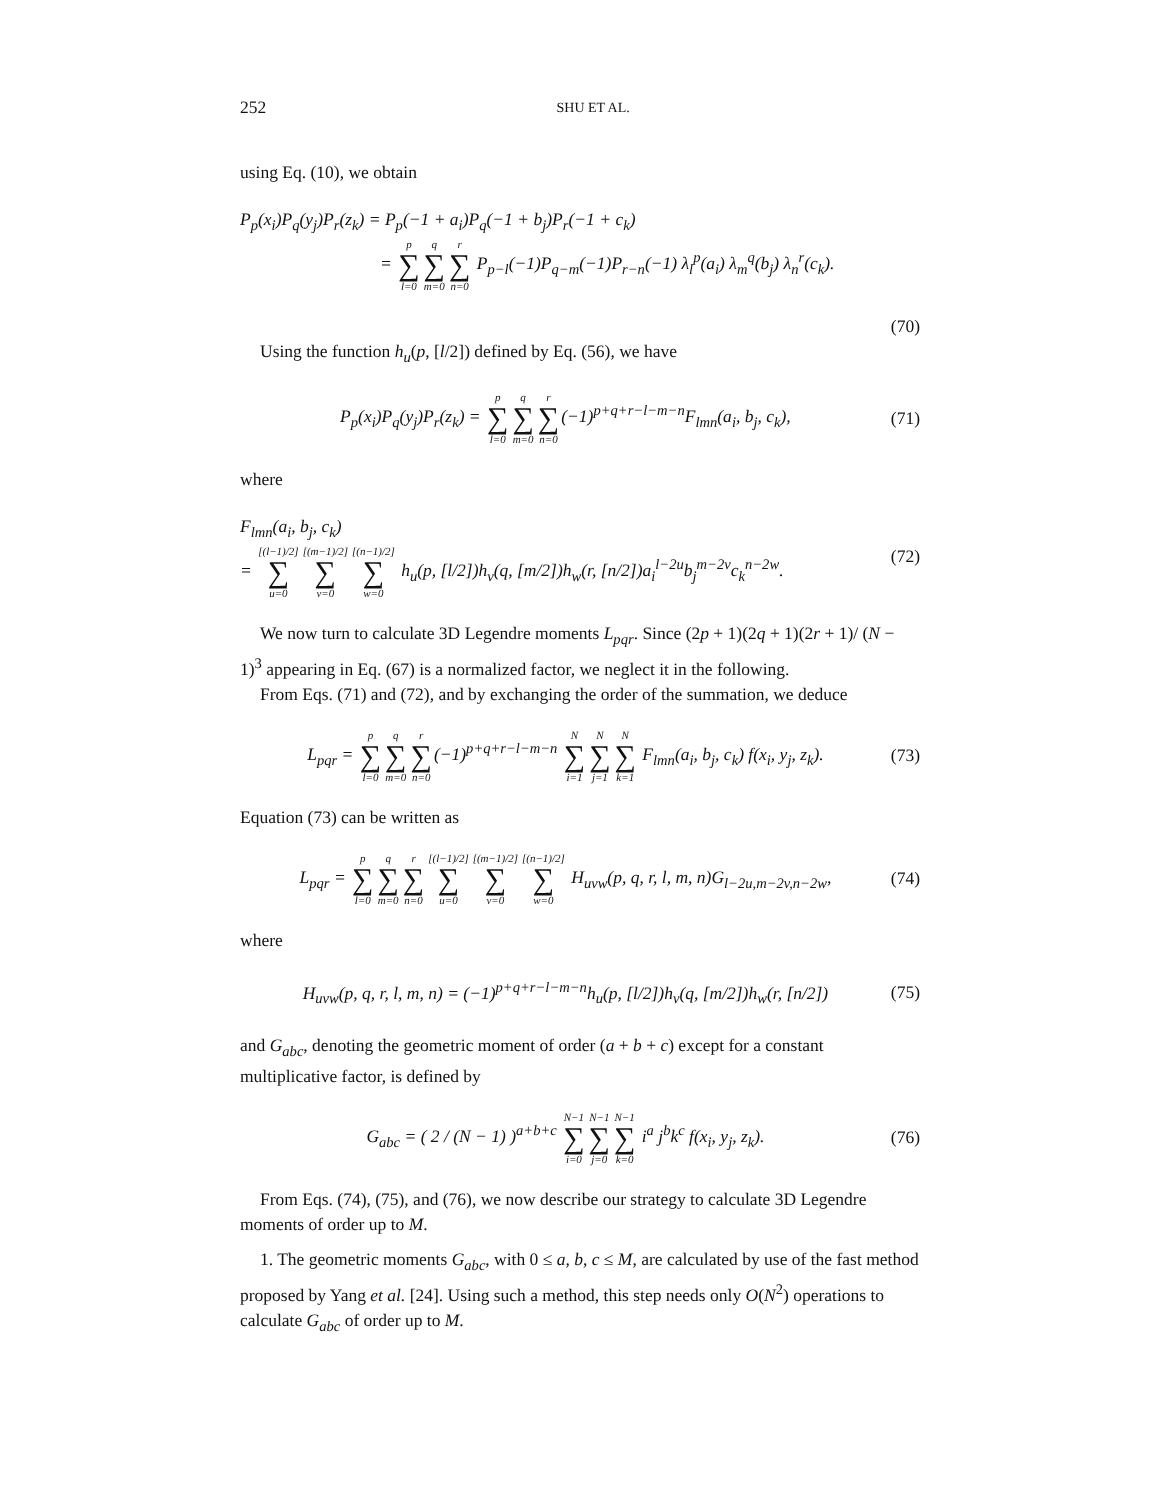252 SHU ET AL.
using Eq. (10), we obtain
P<sub>p</sub>(x<sub>i</sub>)P<sub>q</sub>(y<sub>j</sub>)P<sub>r</sub>(z<sub>k</sub>) = P<sub>p</sub>(−1 + a<sub>i</sub>)P<sub>q</sub>(−1 + b<sub>j</sub>)P<sub>r</sub>(−1 + c<sub>k</sub>)
= p ∑ l=0 q ∑ m=0 r ∑ n=0 P<sub>p−l</sub>(−1)P<sub>q−m</sub>(−1)P<sub>r−n</sub>(−1) λ<sub>l</sub><sup>p</sup>(a<sub>i</sub>) λ<sub>m</sub><sup>q</sup>(b<sub>j</sub>) λ<sub>n</sub><sup>r</sup>(c<sub>k</sub>).
(70)
Using the function h<sub>u</sub>(p, [l/2]) defined by Eq. (56), we have
P<sub>p</sub>(x<sub>i</sub>)P<sub>q</sub>(y<sub>j</sub>)P<sub>r</sub>(z<sub>k</sub>) = p ∑ l=0 q ∑ m=0 r ∑ n=0(−1)<sup>p+q+r−l−m−n</sup>F<sub>lmn</sub>(a<sub>i</sub>, b<sub>j</sub>, c<sub>k</sub>),
(71)
where
F<sub>lmn</sub>(a<sub>i</sub>, b<sub>j</sub>, c<sub>k</sub>)
= [(l−1)/2] ∑ u=0[(m−1)/2] ∑ v=0[(n−1)/2] ∑ w=0 h<sub>u</sub>(p, [l/2])h<sub>v</sub>(q, [m/2])h<sub>w</sub>(r, [n/2])a<sub>i</sub><sup>l−2u</sup>b<sub>j</sub><sup>m−2v</sup>c<sub>k</sub><sup>n−2w</sup>.
(72)
We now turn to calculate 3D Legendre moments L<sub>pqr</sub>. Since (2p + 1)(2q + 1)(2r + 1)/ (N − 1)<sup>3</sup> appearing in Eq. (67) is a normalized factor, we neglect it in the following.
From Eqs. (71) and (72), and by exchanging the order of the summation, we deduce
L<sub>pqr</sub> = p ∑ l=0 q ∑ m=0 r ∑ n=0(−1)<sup>p+q+r−l−m−n</sup> N ∑ i=1 N ∑ j=1 N ∑ k=1 F<sub>lmn</sub>(a<sub>i</sub>, b<sub>j</sub>, c<sub>k</sub>) f(x<sub>i</sub>, y<sub>j</sub>, z<sub>k</sub>).
(73)
Equation (73) can be written as
L<sub>pqr</sub> = p ∑ l=0 q ∑ m=0 r ∑ n=0[(l−1)/2] ∑ u=0[(m−1)/2] ∑ v=0[(n−1)/2] ∑ w=0 H<sub>uvw</sub>(p, q, r, l, m, n)G<sub>l−2u,m−2v,n−2w</sub>,
(74)
where
H<sub>uvw</sub>(p, q, r, l, m, n) = (−1)<sup>p+q+r−l−m−n</sup>h<sub>u</sub>(p, [l/2])h<sub>v</sub>(q, [m/2])h<sub>w</sub>(r, [n/2])
(75)
and G<sub>abc</sub>, denoting the geometric moment of order (a + b + c) except for a constant multiplicative factor, is defined by
G<sub>abc</sub> = ( 2 / (N − 1) )<sup>a+b+c</sup> N−1 ∑ i=0 N−1 ∑ j=0 N−1 ∑ k=0 i<sup>a</sup> j<sup>b</sup>k<sup>c</sup> f(x<sub>i</sub>, y<sub>j</sub>, z<sub>k</sub>).
(76)
From Eqs. (74), (75), and (76), we now describe our strategy to calculate 3D Legendre moments of order up to M.
1. The geometric moments G<sub>abc</sub>, with 0 ≤ a, b, c ≤ M, are calculated by use of the fast method proposed by Yang et al. [24]. Using such a method, this step needs only O(N<sup>2</sup>) operations to calculate G<sub>abc</sub> of order up to M.